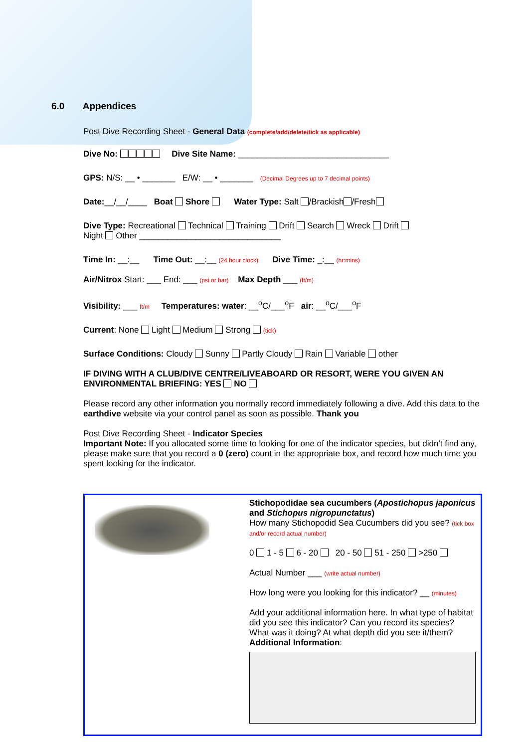6.0 Appendices
Post Dive Recording Sheet - General Data (complete/add/delete/tick as applicable)
Dive No: Dive Site Name: ________________________________
GPS: N/S: __ • _______ E/W: __ • _______ (Decimal Degrees up to 7 decimal points)
Date:__/__/____ Boat Shore Water Type: Salt /Brackish /Fresh
Dive Type: Recreational Technical Training Drift Search Wreck Drift
Night Other ______________________________
Time In: __:__ Time Out: __:__ (24 hour clock) Dive Time: _:__ (hr:mins)
Air/Nitrox Start: ___ End: ___ (psi or bar) Max Depth ___ (ft/m)
Visibility: ___ ft/m Temperatures: water: __<sup>o</sup>C/___<sup>o</sup>F air: __<sup>o</sup>C/___<sup>o</sup>F
Current: None Light Medium Strong (tick)
Surface Conditions: Cloudy Sunny Partly Cloudy Rain Variable other
IF DIVING WITH A CLUB/DIVE CENTRE/LIVEABOARD OR RESORT, WERE YOU GIVEN AN ENVIRONMENTAL BRIEFING: YES NO
Please record any other information you normally record immediately following a dive. Add this data to the earthdive website via your control panel as soon as possible. Thank you
Post Dive Recording Sheet - Indicator Species
Important Note: If you allocated some time to looking for one of the indicator species, but didn't find any, please make sure that you record a 0 (zero) count in the appropriate box, and record how much time you spent looking for the indicator.
Stichopodidae sea cucumbers (Apostichopus japonicus and Stichopus nigropunctatus)
How many Stichopodid Sea Cucumbers did you see? (tick box and/or record actual number)
0 1 - 5 6 - 20 20 - 50 51 - 250 >250
Actual Number ___ (write actual number)
How long were you looking for this indicator? __ (minutes)
Add your additional information here. In what type of habitat did you see this indicator? Can you record its species? What was it doing? At what depth did you see it/them?
Additional Information: